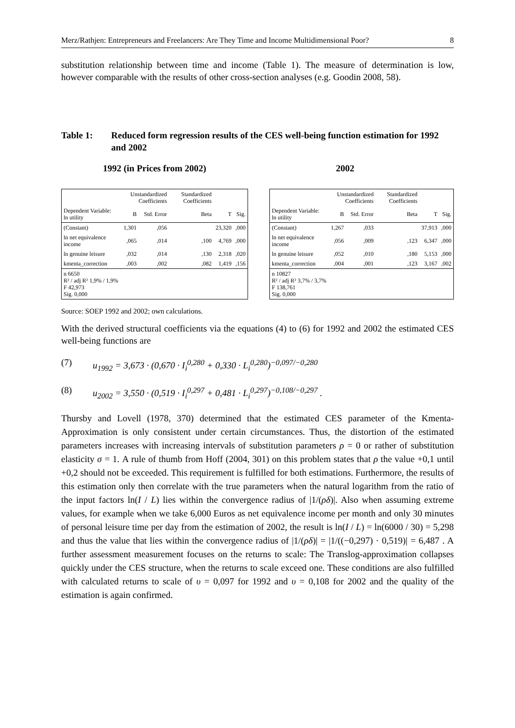Merz/Rathjen: Entrepreneurs and Freelancers: Are They Time and Income Multidimensional Poor? 8
substitution relationship between time and income (Table 1). The measure of determination is low, however comparable with the results of other cross-section analyses (e.g. Goodin 2008, 58).
Table 1: Reduced form regression results of the CES well-being function estimation for 1992 and 2002
1992 (in Prices from 2002) 2002
| | Unstandardized Coefficients | | Standardized Coefficients | | |
| --- | --- | --- | --- | --- | --- |
| Dependent Variable: ln utility | B | Std. Error | Beta | T | Sig. |
| (Constant) | 1,301 | ,056 | | 23,320 | ,000 |
| ln net equivalence income | ,065 | ,014 | ,100 | 4,769 | ,000 |
| ln genuine leisure | ,032 | ,014 | ,130 | 2,318 | ,020 |
| kmenta_correction | ,003 | ,002 | ,082 | 1,419 | ,156 |
| n 6650 R² / adj R² 1,9% / 1,9% F 42,973 Sig. 0,000 | | | | | |
| | Unstandardized Coefficients | | Standardized Coefficients | | |
| --- | --- | --- | --- | --- | --- |
| Dependent Variable: ln utility | B | Std. Error | Beta | T | Sig. |
| (Constant) | 1,267 | ,033 | | 37,913 | ,000 |
| ln net equivalence income | ,056 | ,009 | ,123 | 6,347 | ,000 |
| ln genuine leisure | ,052 | ,010 | ,180 | 5,153 | ,000 |
| kmenta_correction | ,004 | ,001 | ,123 | 3,167 | ,002 |
| n 10827 R² / adj R² 3,7% / 3,7% F 138,761 Sig. 0,000 | | | | | |
Source: SOEP 1992 and 2002; own calculations.
With the derived structural coefficients via the equations (4) to (6) for 1992 and 2002 the estimated CES well-being functions are
(7) u<sub>1992</sub> = 3,673 · (0,670 · I<sub>i</sub><sup>0,280</sup> + 0,330 · L<sub>i</sub><sup>0,280</sup>)<sup>−0,097/−0,280</sup>
(8) u<sub>2002</sub> = 3,550 · (0,519 · I<sub>i</sub><sup>0,297</sup> + 0,481 · L<sub>i</sub><sup>0,297</sup>)<sup>−0,108/−0,297</sup> .
Thursby and Lovell (1978, 370) determined that the estimated CES parameter of the Kmenta-Approximation is only consistent under certain circumstances. Thus, the distortion of the estimated parameters increases with increasing intervals of substitution parameters ρ = 0 or rather of substitution elasticity σ = 1. A rule of thumb from Hoff (2004, 301) on this problem states that ρ the value +0,1 until +0,2 should not be exceeded. This requirement is fulfilled for both estimations. Furthermore, the results of this estimation only then correlate with the true parameters when the natural logarithm from the ratio of the input factors ln(I / L) lies within the convergence radius of |1/(ρδ)|. Also when assuming extreme values, for example when we take 6,000 Euros as net equivalence income per month and only 30 minutes of personal leisure time per day from the estimation of 2002, the result is ln(I / L) = ln(6000 / 30) = 5,298 and thus the value that lies within the convergence radius of |1/(ρδ)| = |1/((−0,297) · 0,519)| = 6,487 . A further assessment measurement focuses on the returns to scale: The Translog-approximation collapses quickly under the CES structure, when the returns to scale exceed one. These conditions are also fulfilled with calculated returns to scale of υ = 0,097 for 1992 and υ = 0,108 for 2002 and the quality of the estimation is again confirmed.